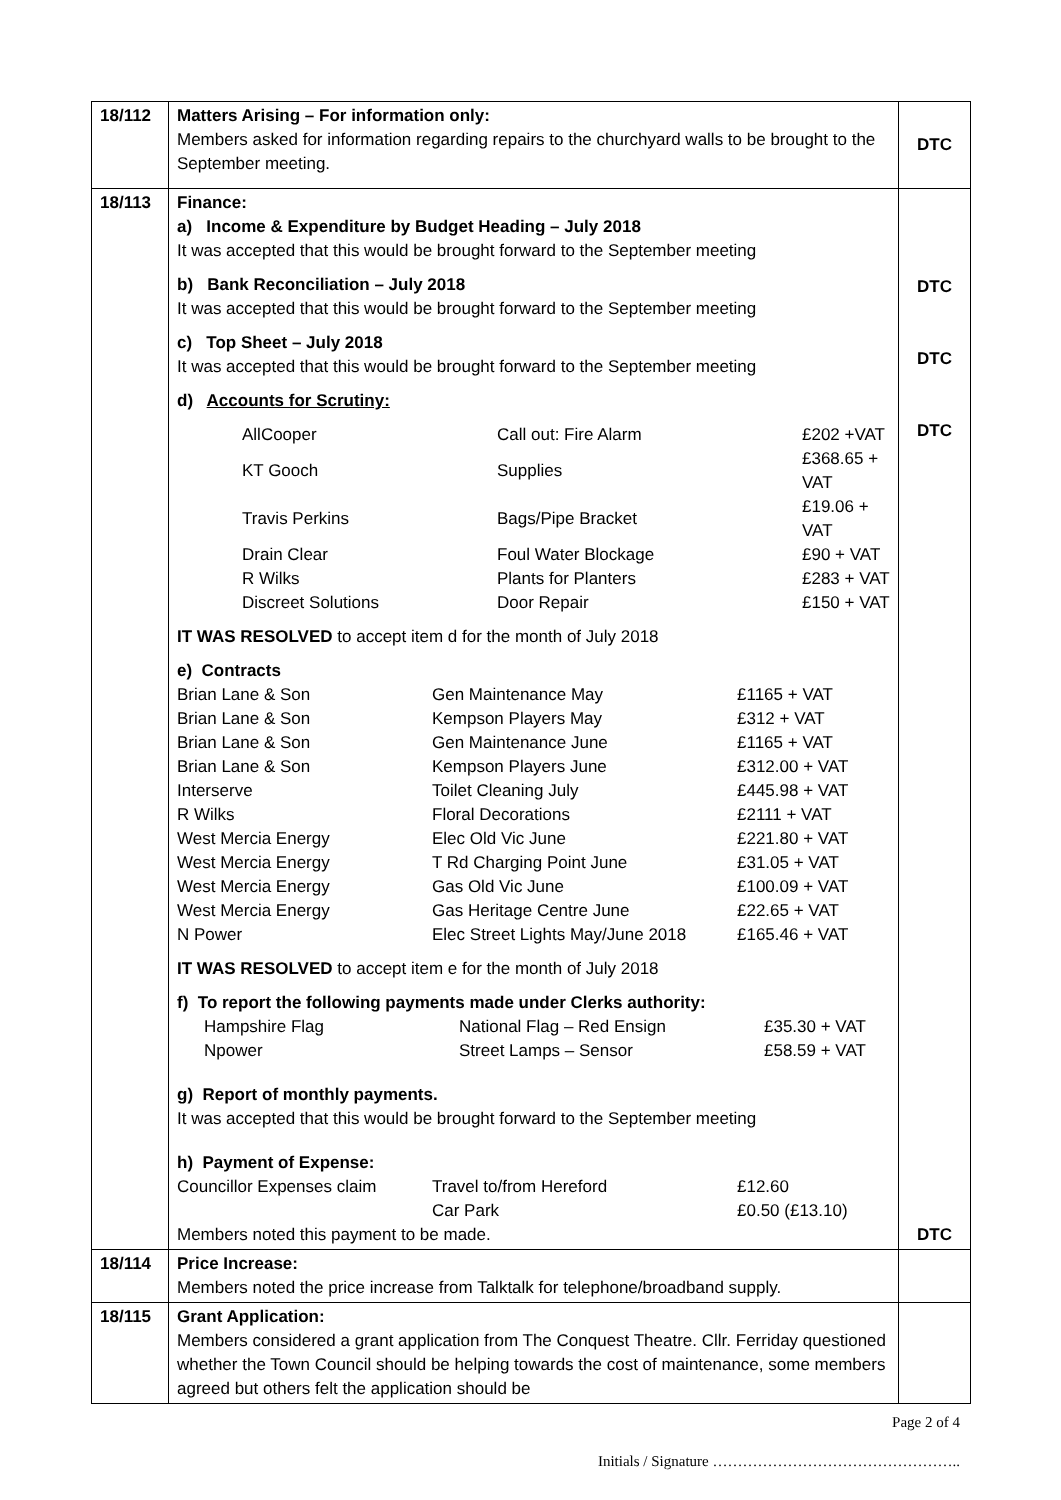| 18/112 | Matters Arising – For information only: Members asked for information regarding repairs to the churchyard walls to be brought to the September meeting. | DTC |
| 18/113 | Finance: a) Income & Expenditure by Budget Heading – July 2018 It was accepted that this would be brought forward to the September meeting b) Bank Reconciliation – July 2018 It was accepted that this would be brought forward to the September meeting c) Top Sheet – July 2018 It was accepted that this would be brought forward to the September meeting d) Accounts for Scrutiny: / AllCooper / Call out: Fire Alarm / £202 +VAT / / KT Gooch / Supplies / £368.65 + VAT / / Travis Perkins / Bags/Pipe Bracket / £19.06 + VAT / / Drain Clear / Foul Water Blockage / £90 + VAT / / R Wilks / Plants for Planters / £283 + VAT / / Discreet Solutions / Door Repair / £150 + VAT / IT WAS RESOLVED to accept item d for the month of July 2018 e) Contracts / Brian Lane & Son / Gen Maintenance May / £1165 + VAT / / Brian Lane & Son / Kempson Players May / £312 + VAT / / Brian Lane & Son / Gen Maintenance June / £1165 + VAT / / Brian Lane & Son / Kempson Players June / £312.00 + VAT / / Interserve / Toilet Cleaning July / £445.98 + VAT / / R Wilks / Floral Decorations / £2111 + VAT / / West Mercia Energy / Elec Old Vic June / £221.80 + VAT / / West Mercia Energy / T Rd Charging Point June / £31.05 + VAT / / West Mercia Energy / Gas Old Vic June / £100.09 + VAT / / West Mercia Energy / Gas Heritage Centre June / £22.65 + VAT / / N Power / Elec Street Lights May/June 2018 / £165.46 + VAT / IT WAS RESOLVED to accept item e for the month of July 2018 f) To report the following payments made under Clerks authority: / Hampshire Flag / National Flag – Red Ensign / £35.30 + VAT / / Npower / Street Lamps – Sensor / £58.59 + VAT / g) Report of monthly payments. It was accepted that this would be brought forward to the September meeting h) Payment of Expense: / Councillor Expenses claim / Travel to/from Hereford / £12.60 / / / Car Park / £0.50 (£13.10) / Members noted this payment to be made. | DTC DTC DTC DTC |
| 18/114 | Price Increase: Members noted the price increase from Talktalk for telephone/broadband supply. | |
| 18/115 | Grant Application: Members considered a grant application from The Conquest Theatre. Cllr. Ferriday questioned whether the Town Council should be helping towards the cost of maintenance, some members agreed but others felt the application should be | |
Page 2 of 4
Initials / Signature …………………………………………..